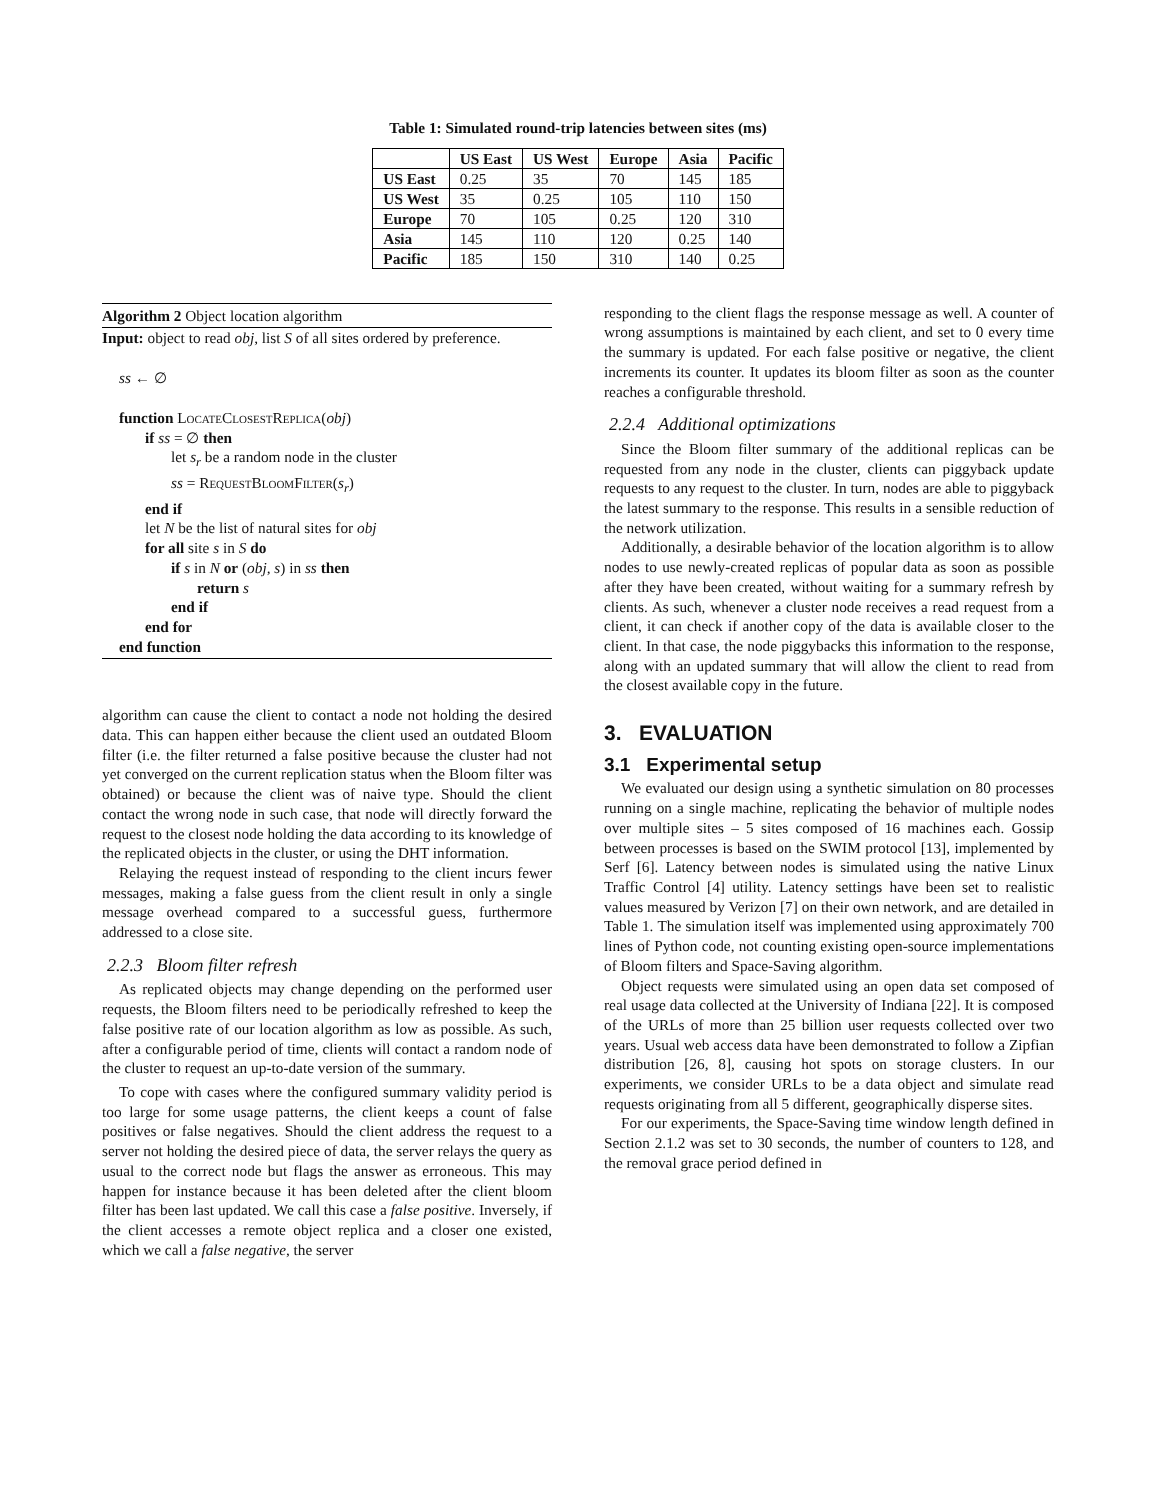Table 1: Simulated round-trip latencies between sites (ms)
| | US East | US West | Europe | Asia | Pacific |
| --- | --- | --- | --- | --- | --- |
| US East | 0.25 | 35 | 70 | 145 | 185 |
| US West | 35 | 0.25 | 105 | 110 | 150 |
| Europe | 70 | 105 | 0.25 | 120 | 310 |
| Asia | 145 | 110 | 120 | 0.25 | 140 |
| Pacific | 185 | 150 | 310 | 140 | 0.25 |
Algorithm 2 Object location algorithm
Input: object to read obj, list S of all sites ordered by preference.
ss ← ∅
function LocateClosestReplica(obj)
if ss = ∅ then
let s<sub>r</sub> be a random node in the cluster
ss = RequestBloomFilter(s<sub>r</sub>)
end if
let N be the list of natural sites for obj
for all site s in S do
if s in N or (obj, s) in ss then
return s
end if
end for
end function
algorithm can cause the client to contact a node not holding the desired data. This can happen either because the client used an outdated Bloom filter (i.e. the filter returned a false positive because the cluster had not yet converged on the current replication status when the Bloom filter was obtained) or because the client was of naive type. Should the client contact the wrong node in such case, that node will directly forward the request to the closest node holding the data according to its knowledge of the replicated objects in the cluster, or using the DHT information.
Relaying the request instead of responding to the client incurs fewer messages, making a false guess from the client result in only a single message overhead compared to a successful guess, furthermore addressed to a close site.
2.2.3 Bloom filter refresh
As replicated objects may change depending on the performed user requests, the Bloom filters need to be periodically refreshed to keep the false positive rate of our location algorithm as low as possible. As such, after a configurable period of time, clients will contact a random node of the cluster to request an up-to-date version of the summary.
To cope with cases where the configured summary validity period is too large for some usage patterns, the client keeps a count of false positives or false negatives. Should the client address the request to a server not holding the desired piece of data, the server relays the query as usual to the correct node but flags the answer as erroneous. This may happen for instance because it has been deleted after the client bloom filter has been last updated. We call this case a false positive. Inversely, if the client accesses a remote object replica and a closer one existed, which we call a false negative, the server
responding to the client flags the response message as well. A counter of wrong assumptions is maintained by each client, and set to 0 every time the summary is updated. For each false positive or negative, the client increments its counter. It updates its bloom filter as soon as the counter reaches a configurable threshold.
2.2.4 Additional optimizations
Since the Bloom filter summary of the additional replicas can be requested from any node in the cluster, clients can piggyback update requests to any request to the cluster. In turn, nodes are able to piggyback the latest summary to the response. This results in a sensible reduction of the network utilization.
Additionally, a desirable behavior of the location algorithm is to allow nodes to use newly-created replicas of popular data as soon as possible after they have been created, without waiting for a summary refresh by clients. As such, whenever a cluster node receives a read request from a client, it can check if another copy of the data is available closer to the client. In that case, the node piggybacks this information to the response, along with an updated summary that will allow the client to read from the closest available copy in the future.
3. EVALUATION
3.1 Experimental setup
We evaluated our design using a synthetic simulation on 80 processes running on a single machine, replicating the behavior of multiple nodes over multiple sites – 5 sites composed of 16 machines each. Gossip between processes is based on the SWIM protocol [13], implemented by Serf [6]. Latency between nodes is simulated using the native Linux Traffic Control [4] utility. Latency settings have been set to realistic values measured by Verizon [7] on their own network, and are detailed in Table 1. The simulation itself was implemented using approximately 700 lines of Python code, not counting existing open-source implementations of Bloom filters and Space-Saving algorithm.
Object requests were simulated using an open data set composed of real usage data collected at the University of Indiana [22]. It is composed of the URLs of more than 25 billion user requests collected over two years. Usual web access data have been demonstrated to follow a Zipfian distribution [26, 8], causing hot spots on storage clusters. In our experiments, we consider URLs to be a data object and simulate read requests originating from all 5 different, geographically disperse sites.
For our experiments, the Space-Saving time window length defined in Section 2.1.2 was set to 30 seconds, the number of counters to 128, and the removal grace period defined in